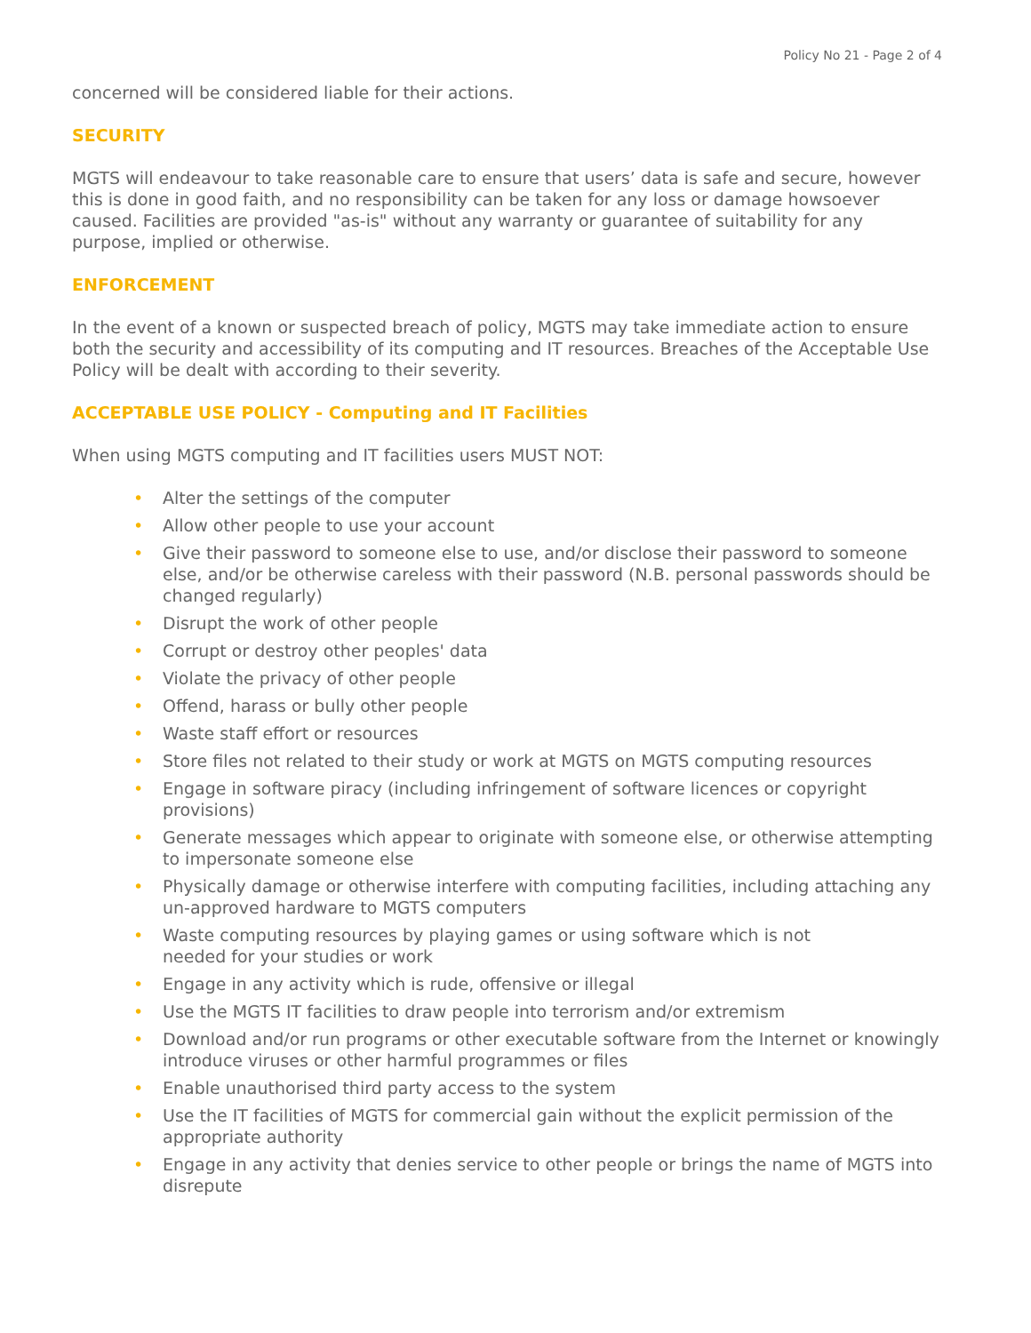Policy No 21 - Page 2 of 4
concerned will be considered liable for their actions.
SECURITY
MGTS will endeavour to take reasonable care to ensure that users’ data is safe and secure, however this is done in good faith, and no responsibility can be taken for any loss or damage howsoever caused. Facilities are provided "as-is" without any warranty or guarantee of suitability for any purpose, implied or otherwise.
ENFORCEMENT
In the event of a known or suspected breach of policy, MGTS may take immediate action to ensure both the security and accessibility of its computing and IT resources. Breaches of the Acceptable Use Policy will be dealt with according to their severity.
ACCEPTABLE USE POLICY - Computing and IT Facilities
When using MGTS computing and IT facilities users MUST NOT:
• Alter the settings of the computer
• Allow other people to use your account
• Give their password to someone else to use, and/or disclose their password to someone else, and/or be otherwise careless with their password (N.B. personal passwords should be changed regularly)
• Disrupt the work of other people
• Corrupt or destroy other peoples' data
• Violate the privacy of other people
• Offend, harass or bully other people
• Waste staff effort or resources
• Store files not related to their study or work at MGTS on MGTS computing resources
• Engage in software piracy (including infringement of software licences or copyright provisions)
• Generate messages which appear to originate with someone else, or otherwise attempting to impersonate someone else
• Physically damage or otherwise interfere with computing facilities, including attaching any un-approved hardware to MGTS computers
• Waste computing resources by playing games or using software which is not
needed for your studies or work
• Engage in any activity which is rude, offensive or illegal
• Use the MGTS IT facilities to draw people into terrorism and/or extremism
• Download and/or run programs or other executable software from the Internet or knowingly introduce viruses or other harmful programmes or files
• Enable unauthorised third party access to the system
• Use the IT facilities of MGTS for commercial gain without the explicit permission of the appropriate authority
• Engage in any activity that denies service to other people or brings the name of MGTS into disrepute